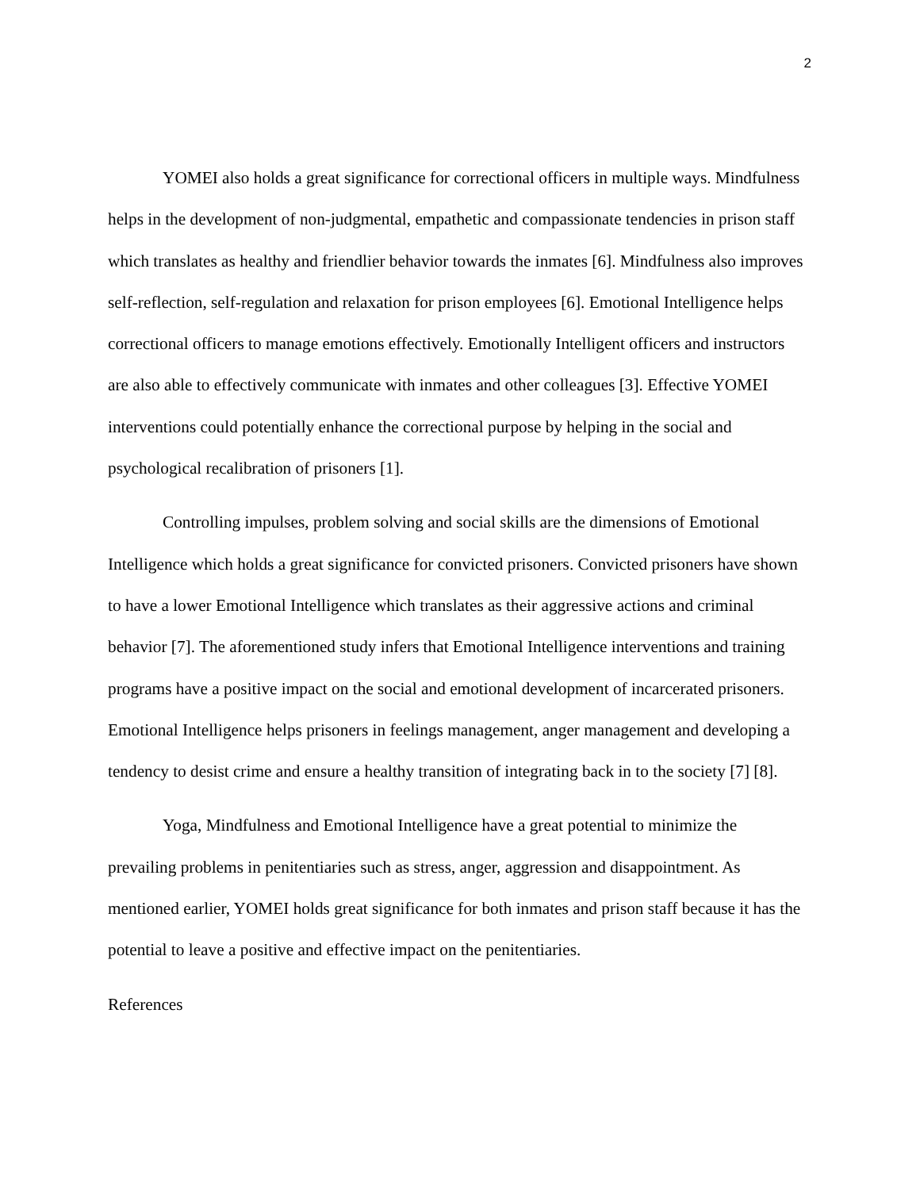2
YOMEI also holds a great significance for correctional officers in multiple ways. Mindfulness helps in the development of non-judgmental, empathetic and compassionate tendencies in prison staff which translates as healthy and friendlier behavior towards the inmates [6]. Mindfulness also improves self-reflection, self-regulation and relaxation for prison employees [6]. Emotional Intelligence helps correctional officers to manage emotions effectively. Emotionally Intelligent officers and instructors are also able to effectively communicate with inmates and other colleagues [3]. Effective YOMEI interventions could potentially enhance the correctional purpose by helping in the social and psychological recalibration of prisoners [1].
Controlling impulses, problem solving and social skills are the dimensions of Emotional Intelligence which holds a great significance for convicted prisoners. Convicted prisoners have shown to have a lower Emotional Intelligence which translates as their aggressive actions and criminal behavior [7]. The aforementioned study infers that Emotional Intelligence interventions and training programs have a positive impact on the social and emotional development of incarcerated prisoners. Emotional Intelligence helps prisoners in feelings management, anger management and developing a tendency to desist crime and ensure a healthy transition of integrating back in to the society [7] [8].
Yoga, Mindfulness and Emotional Intelligence have a great potential to minimize the prevailing problems in penitentiaries such as stress, anger, aggression and disappointment. As mentioned earlier, YOMEI holds great significance for both inmates and prison staff because it has the potential to leave a positive and effective impact on the penitentiaries.
References